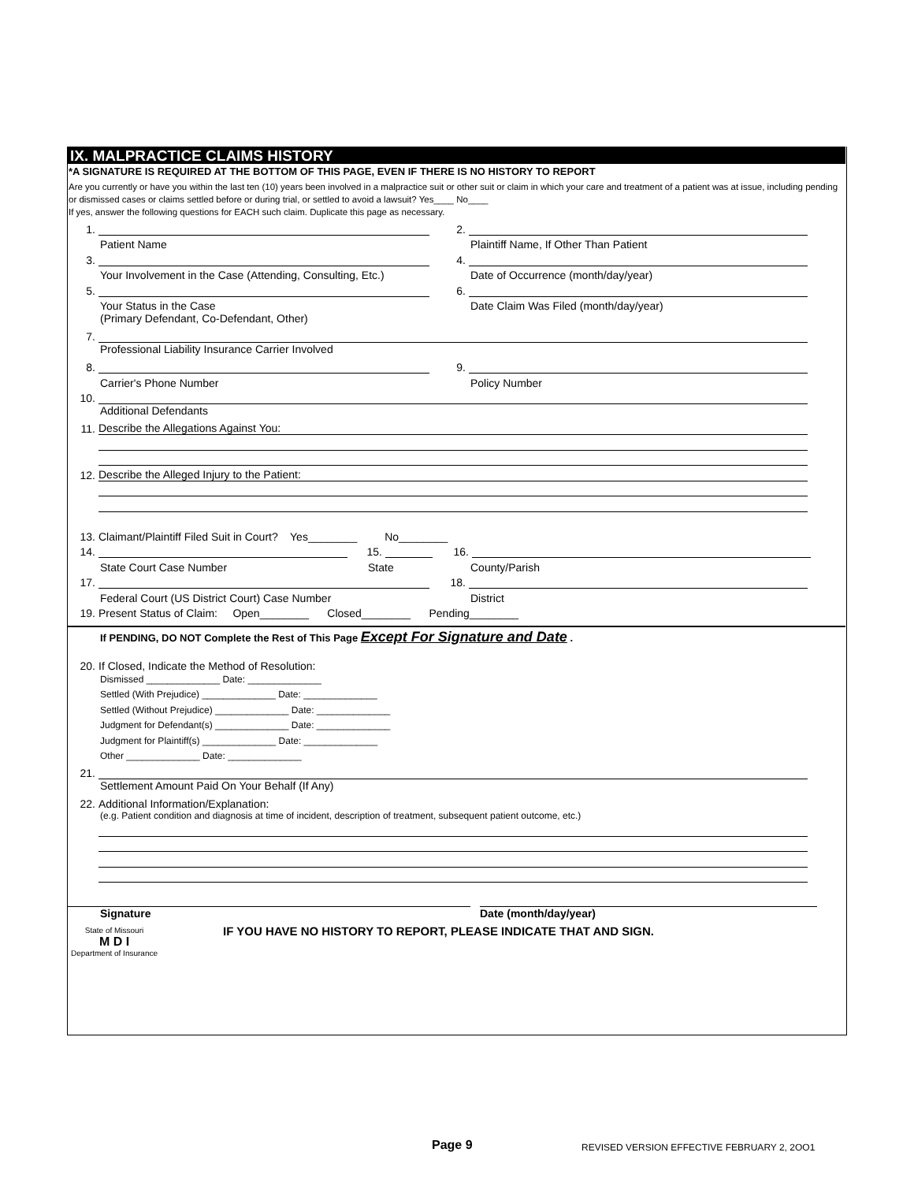IX. MALPRACTICE CLAIMS HISTORY
*A SIGNATURE IS REQUIRED AT THE BOTTOM OF THIS PAGE, EVEN IF THERE IS NO HISTORY TO REPORT
Are you currently or have you within the last ten (10) years been involved in a malpractice suit or other suit or claim in which your care and treatment of a patient was at issue, including pending or dismissed cases or claims settled before or during trial, or settled to avoid a lawsuit? Yes____ No____
If yes, answer the following questions for EACH such claim. Duplicate this page as necessary.
1. 2.
Patient Name Plaintiff Name, If Other Than Patient
3. 4.
Your Involvement in the Case (Attending, Consulting, Etc.) Date of Occurrence (month/day/year)
5. 6.
Your Status in the Case Date Claim Was Filed (month/day/year)
(Primary Defendant, Co-Defendant, Other)
7.
Professional Liability Insurance Carrier Involved
8. 9.
Carrier's Phone Number Policy Number
10.
Additional Defendants
11. Describe the Allegations Against You:
12. Describe the Alleged Injury to the Patient:
13. Claimant/Plaintiff Filed Suit in Court? Yes________ No________
14. 15. 16.
State Court Case Number State County/Parish
17. 18.
Federal Court (US District Court) Case Number District
19. Present Status of Claim: Open________ Closed________ Pending________
If PENDING, DO NOT Complete the Rest of This Page Except For Signature and Date .
20. If Closed, Indicate the Method of Resolution:
Dismissed ______________ Date: ______________
Settled (With Prejudice) ______________ Date: ______________
Settled (Without Prejudice) ______________ Date: ______________
Judgment for Defendant(s) ______________ Date: ______________
Judgment for Plaintiff(s) ______________ Date: ______________
Other ______________ Date: ______________
21.
Settlement Amount Paid On Your Behalf (If Any)
22. Additional Information/Explanation:
(e.g. Patient condition and diagnosis at time of incident, description of treatment, subsequent patient outcome, etc.)
Signature Date (month/day/year)
State of Missouri
M D I
Department of Insurance
IF YOU HAVE NO HISTORY TO REPORT, PLEASE INDICATE THAT AND SIGN.
Page 9
REVISED VERSION EFFECTIVE FEBRUARY 2, 2OO1